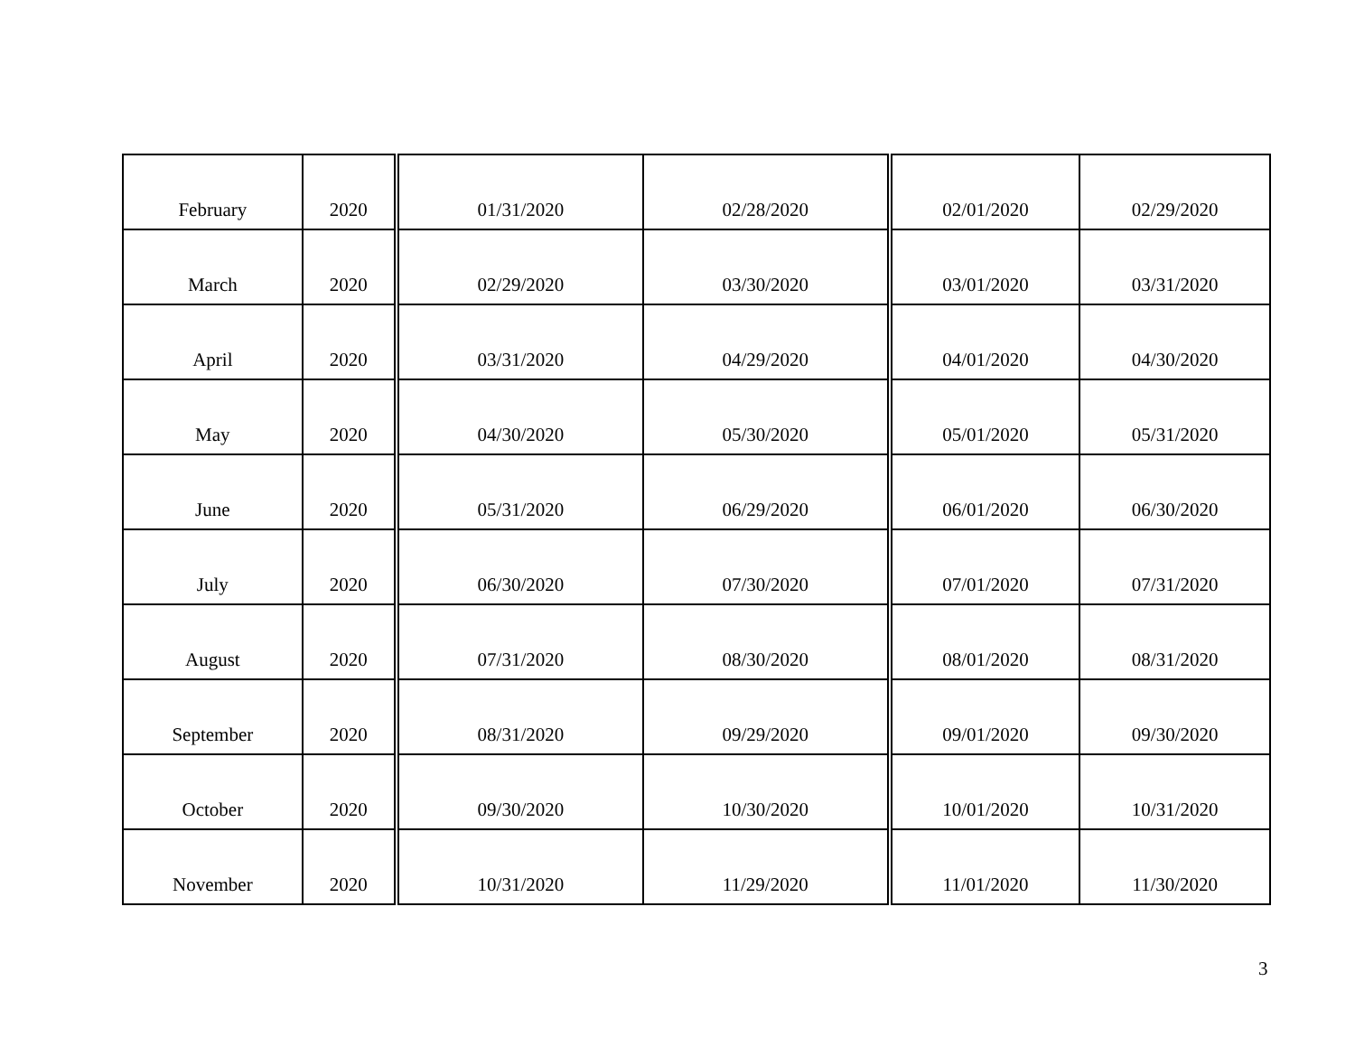| February | 2020 | 01/31/2020 | 02/28/2020 | 02/01/2020 | 02/29/2020 |
| March | 2020 | 02/29/2020 | 03/30/2020 | 03/01/2020 | 03/31/2020 |
| April | 2020 | 03/31/2020 | 04/29/2020 | 04/01/2020 | 04/30/2020 |
| May | 2020 | 04/30/2020 | 05/30/2020 | 05/01/2020 | 05/31/2020 |
| June | 2020 | 05/31/2020 | 06/29/2020 | 06/01/2020 | 06/30/2020 |
| July | 2020 | 06/30/2020 | 07/30/2020 | 07/01/2020 | 07/31/2020 |
| August | 2020 | 07/31/2020 | 08/30/2020 | 08/01/2020 | 08/31/2020 |
| September | 2020 | 08/31/2020 | 09/29/2020 | 09/01/2020 | 09/30/2020 |
| October | 2020 | 09/30/2020 | 10/30/2020 | 10/01/2020 | 10/31/2020 |
| November | 2020 | 10/31/2020 | 11/29/2020 | 11/01/2020 | 11/30/2020 |
3